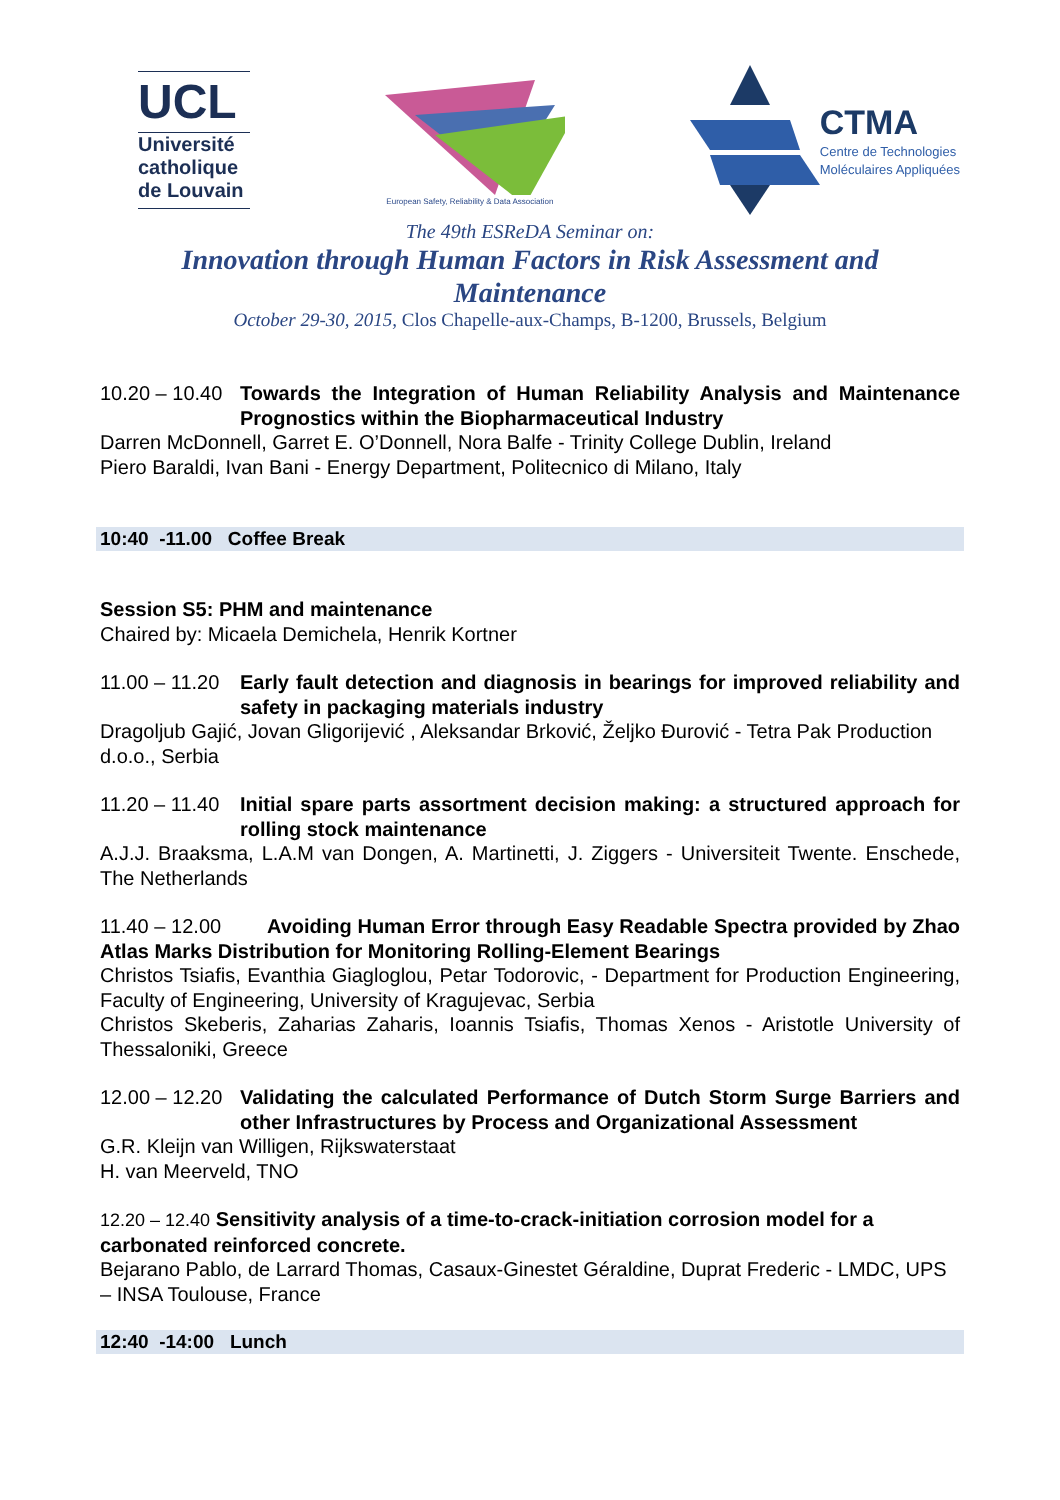UCL
Université
catholique
de Louvain
European Safety, Reliability & Data Association
CTMA
Centre de Technologies
Moléculaires Appliquées
The 49th ESReDA Seminar on:
Innovation through Human Factors in Risk Assessment and
Maintenance
October 29-30, 2015, Clos Chapelle-aux-Champs, B-1200, Brussels, Belgium
10.20 – 10.40 Towards the Integration of Human Reliability Analysis and Maintenance Prognostics within the Biopharmaceutical Industry
Darren McDonnell, Garret E. O’Donnell, Nora Balfe - Trinity College Dublin, Ireland
Piero Baraldi, Ivan Bani - Energy Department, Politecnico di Milano, Italy
10:40 -11.00 Coffee Break
Session S5: PHM and maintenance
Chaired by: Micaela Demichela, Henrik Kortner
11.00 – 11.20 Early fault detection and diagnosis in bearings for improved reliability and safety in packaging materials industry
Dragoljub Gajić, Jovan Gligorijević , Aleksandar Brković, Željko Đurović - Tetra Pak Production d.o.o., Serbia
11.20 – 11.40 Initial spare parts assortment decision making: a structured approach for rolling stock maintenance
A.J.J. Braaksma, L.A.M van Dongen, A. Martinetti, J. Ziggers - Universiteit Twente. Enschede, The Netherlands
11.40 – 12.00 Avoiding Human Error through Easy Readable Spectra provided by Zhao Atlas Marks Distribution for Monitoring Rolling-Element Bearings
Christos Tsiafis, Evanthia Giagloglou, Petar Todorovic, - Department for Production Engineering, Faculty of Engineering, University of Kragujevac, Serbia
Christos Skeberis, Zaharias Zaharis, Ioannis Tsiafis, Thomas Xenos - Aristotle University of Thessaloniki, Greece
12.00 – 12.20 Validating the calculated Performance of Dutch Storm Surge Barriers and other Infrastructures by Process and Organizational Assessment
G.R. Kleijn van Willigen, Rijkswaterstaat
H. van Meerveld, TNO
12.20 – 12.40 Sensitivity analysis of a time-to-crack-initiation corrosion model for a carbonated reinforced concrete.
Bejarano Pablo, de Larrard Thomas, Casaux-Ginestet Géraldine, Duprat Frederic - LMDC, UPS – INSA Toulouse, France
12:40 -14:00 Lunch